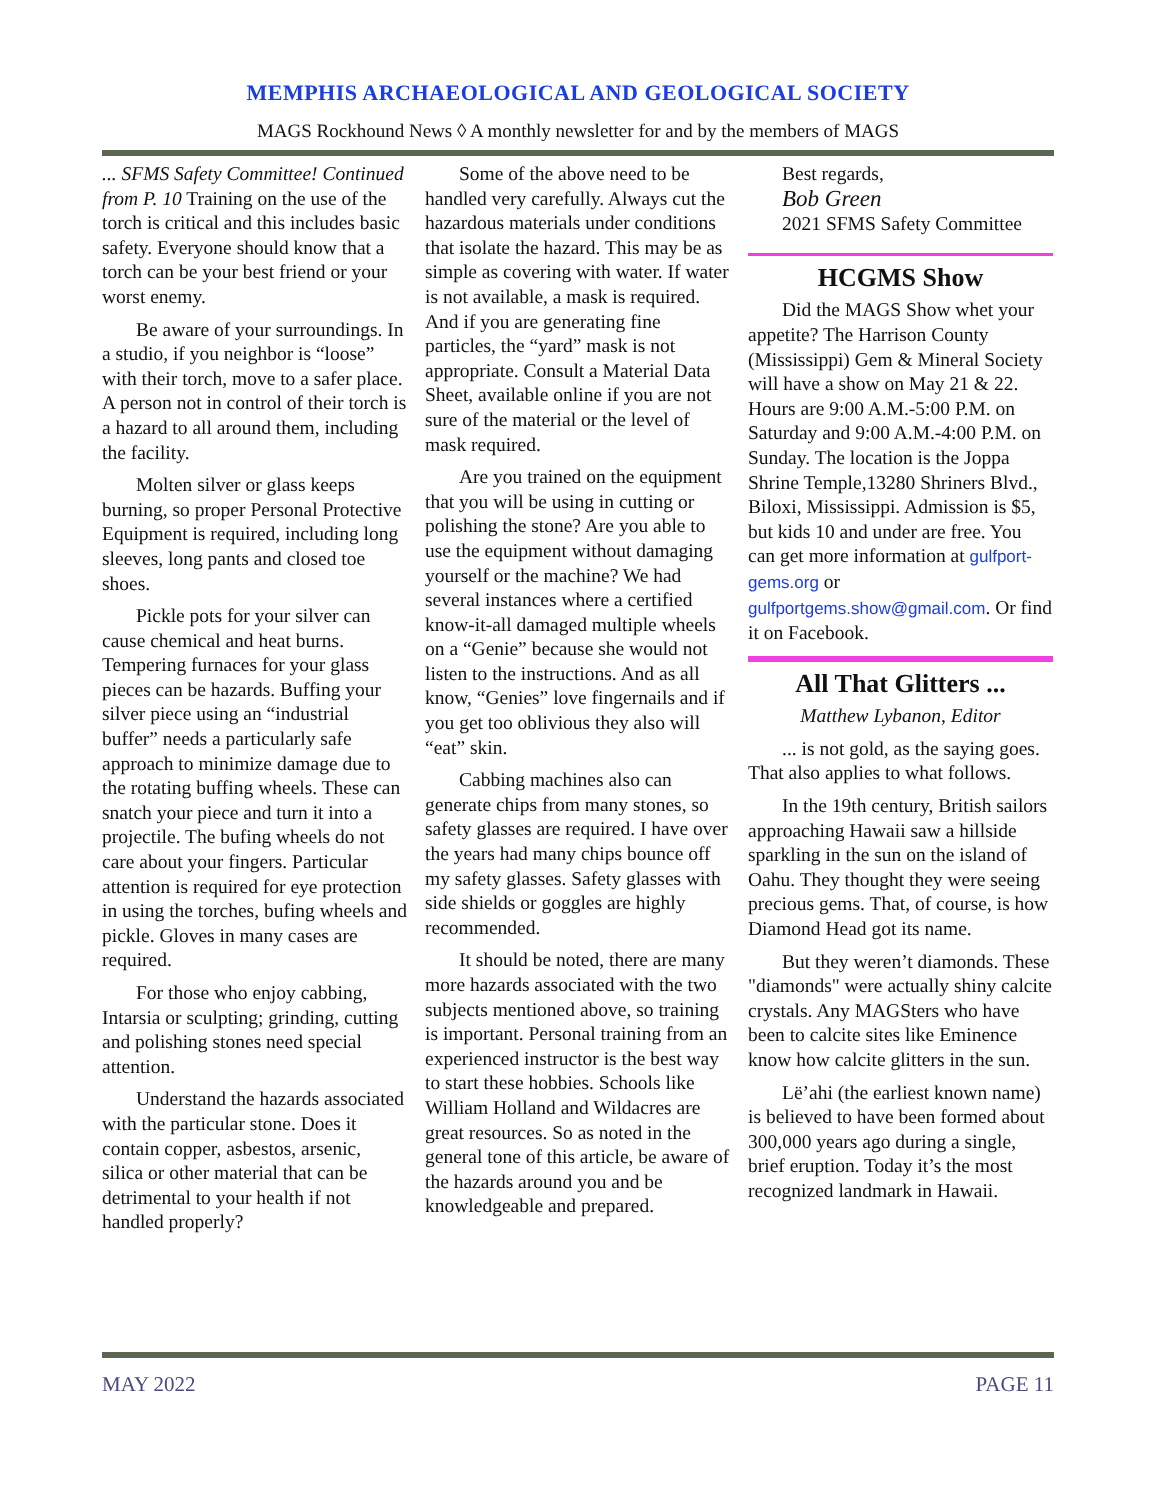MEMPHIS ARCHAEOLOGICAL AND GEOLOGICAL SOCIETY
MAGS Rockhound News ◊ A monthly newsletter for and by the members of MAGS
... SFMS Safety Committee! Continued from P. 10 Training on the use of the torch is critical and this includes basic safety. Everyone should know that a torch can be your best friend or your worst enemy.
Be aware of your surroundings. In a studio, if you neighbor is “loose” with their torch, move to a safer place. A person not in control of their torch is a hazard to all around them, including the facility.
Molten silver or glass keeps burning, so proper Personal Protective Equipment is required, including long sleeves, long pants and closed toe shoes.
Pickle pots for your silver can cause chemical and heat burns. Tempering furnaces for your glass pieces can be hazards. Buffing your silver piece using an “industrial buffer” needs a particularly safe approach to minimize damage due to the rotating buffing wheels. These can snatch your piece and turn it into a projectile. The bufing wheels do not care about your fingers. Particular attention is required for eye protection in using the torches, bufing wheels and pickle. Gloves in many cases are required.
For those who enjoy cabbing, Intarsia or sculpting; grinding, cutting and polishing stones need special attention.
Understand the hazards associated with the particular stone. Does it contain copper, asbestos, arsenic, silica or other material that can be detrimental to your health if not handled properly?
Some of the above need to be handled very carefully. Always cut the hazardous materials under conditions that isolate the hazard. This may be as simple as covering with water. If water is not available, a mask is required. And if you are generating fine particles, the “yard” mask is not appropriate. Consult a Material Data Sheet, available online if you are not sure of the material or the level of mask required.
Are you trained on the equipment that you will be using in cutting or polishing the stone? Are you able to use the equipment without damaging yourself or the machine? We had several instances where a certified know-it-all damaged multiple wheels on a “Genie” because she would not listen to the instructions. And as all know, “Genies” love fingernails and if you get too oblivious they also will “eat” skin.
Cabbing machines also can generate chips from many stones, so safety glasses are required. I have over the years had many chips bounce off my safety glasses. Safety glasses with side shields or goggles are highly recommended.
It should be noted, there are many more hazards associated with the two subjects mentioned above, so training is important. Personal training from an experienced instructor is the best way to start these hobbies. Schools like William Holland and Wildacres are great resources. So as noted in the general tone of this article, be aware of the hazards around you and be knowledgeable and prepared.
Best regards,
Bob Green
2021 SFMS Safety Committee
HCGMS Show
Did the MAGS Show whet your appetite? The Harrison County (Mississippi) Gem & Mineral Society will have a show on May 21 & 22. Hours are 9:00 A.M.-5:00 P.M. on Saturday and 9:00 A.M.-4:00 P.M. on Sunday. The location is the Joppa Shrine Temple,13280 Shriners Blvd., Biloxi, Mississippi. Admission is $5, but kids 10 and under are free. You can get more information at gulfport-gems.org or gulfportgems.show@gmail.com. Or find it on Facebook.
All That Glitters ...
Matthew Lybanon, Editor
... is not gold, as the saying goes. That also applies to what follows.
In the 19th century, British sailors approaching Hawaii saw a hillside sparkling in the sun on the island of Oahu. They thought they were seeing precious gems. That, of course, is how Diamond Head got its name.
But they weren’t diamonds. These "diamonds" were actually shiny calcite crystals. Any MAGSters who have been to calcite sites like Eminence know how calcite glitters in the sun.
Lë’ahi (the earliest known name) is believed to have been formed about 300,000 years ago during a single, brief eruption. Today it’s the most recognized landmark in Hawaii.
MAY 2022 PAGE 11